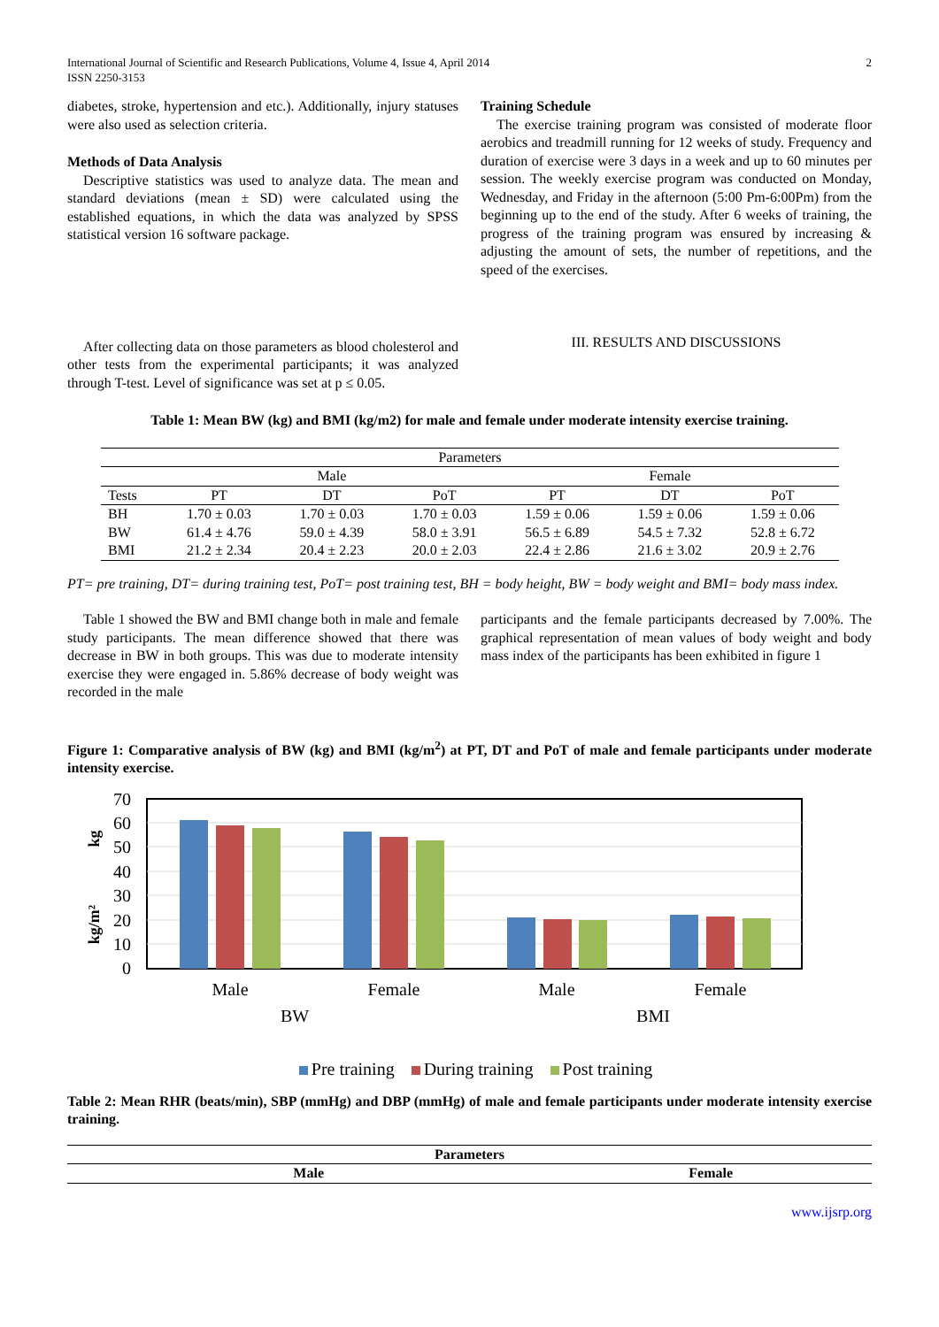International Journal of Scientific and Research Publications, Volume 4, Issue 4, April 2014
ISSN 2250-3153
2
diabetes, stroke, hypertension and etc.). Additionally, injury statuses were also used as selection criteria.
Methods of Data Analysis
Descriptive statistics was used to analyze data. The mean and standard deviations (mean ± SD) were calculated using the established equations, in which the data was analyzed by SPSS statistical version 16 software package.
After collecting data on those parameters as blood cholesterol and other tests from the experimental participants; it was analyzed through T-test. Level of significance was set at p ≤ 0.05.
Training Schedule
The exercise training program was consisted of moderate floor aerobics and treadmill running for 12 weeks of study. Frequency and duration of exercise were 3 days in a week and up to 60 minutes per session. The weekly exercise program was conducted on Monday, Wednesday, and Friday in the afternoon (5:00 Pm-6:00Pm) from the beginning up to the end of the study. After 6 weeks of training, the progress of the training program was ensured by increasing & adjusting the amount of sets, the number of repetitions, and the speed of the exercises.
III. RESULTS AND DISCUSSIONS
Table 1: Mean BW (kg) and BMI (kg/m2) for male and female under moderate intensity exercise training.
| Parameters | | | | | | |
| --- | --- | --- | --- | --- | --- | --- |
| | Male | | | Female | | |
| Tests | PT | DT | PoT | PT | DT | PoT |
| BH | 1.70 ± 0.03 | 1.70 ± 0.03 | 1.70 ± 0.03 | 1.59 ± 0.06 | 1.59 ± 0.06 | 1.59 ± 0.06 |
| BW | 61.4 ± 4.76 | 59.0 ± 4.39 | 58.0 ± 3.91 | 56.5 ± 6.89 | 54.5 ± 7.32 | 52.8 ± 6.72 |
| BMI | 21.2 ± 2.34 | 20.4 ± 2.23 | 20.0 ± 2.03 | 22.4 ± 2.86 | 21.6 ± 3.02 | 20.9 ± 2.76 |
PT= pre training, DT= during training test, PoT= post training test, BH = body height, BW = body weight and BMI= body mass index.
Table 1 showed the BW and BMI change both in male and female study participants. The mean difference showed that there was decrease in BW in both groups. This was due to moderate intensity exercise they were engaged in. 5.86% decrease of body weight was recorded in the male
participants and the female participants decreased by 7.00%. The graphical representation of mean values of body weight and body mass index of the participants has been exhibited in figure 1
Figure 1: Comparative analysis of BW (kg) and BMI (kg/m<sup>2</sup>) at PT, DT and PoT of male and female participants under moderate intensity exercise.
70
60
50
40
30
20
10
0
kg
kg/m²
Male
Female
Male
Female
BW
BMI
Pre training During training Post training
Table 2: Mean RHR (beats/min), SBP (mmHg) and DBP (mmHg) of male and female participants under moderate intensity exercise training.
| Parameters | |
| --- | --- |
| Male | Female |
www.ijsrp.org